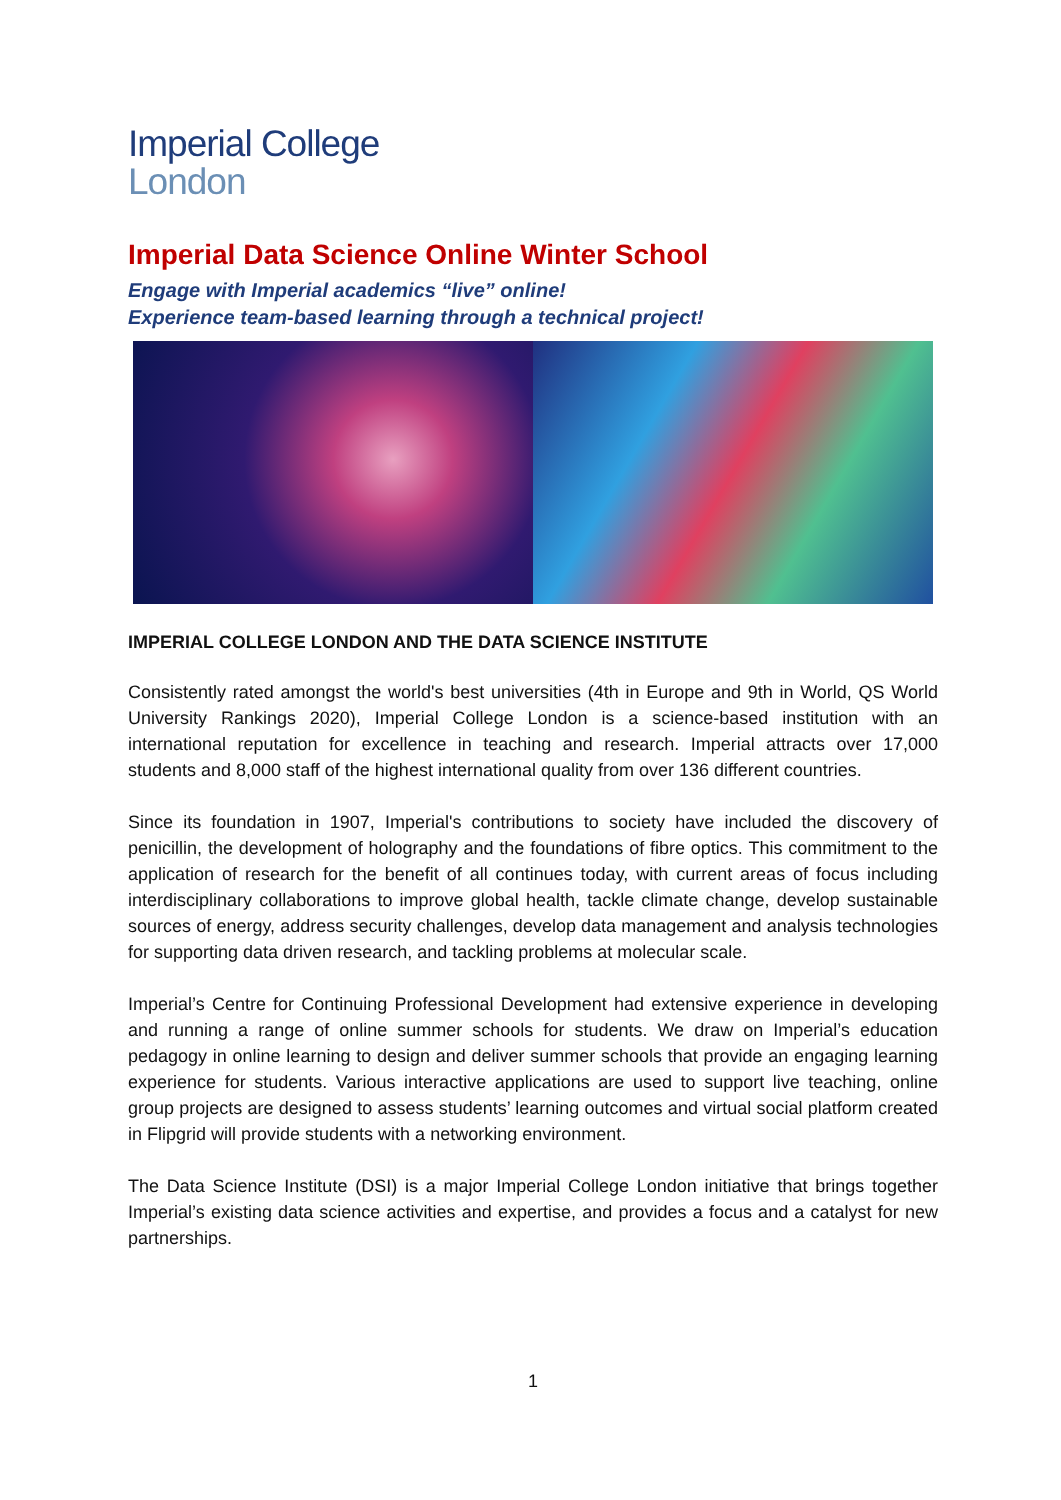Imperial College
London
Imperial Data Science Online Winter School
Engage with Imperial academics “live” online!
Experience team-based learning through a technical project!
IMPERIAL COLLEGE LONDON AND THE DATA SCIENCE INSTITUTE
Consistently rated amongst the world's best universities (4th in Europe and 9th in World, QS World University Rankings 2020), Imperial College London is a science-based institution with an international reputation for excellence in teaching and research. Imperial attracts over 17,000 students and 8,000 staff of the highest international quality from over 136 different countries.
Since its foundation in 1907, Imperial's contributions to society have included the discovery of penicillin, the development of holography and the foundations of fibre optics. This commitment to the application of research for the benefit of all continues today, with current areas of focus including interdisciplinary collaborations to improve global health, tackle climate change, develop sustainable sources of energy, address security challenges, develop data management and analysis technologies for supporting data driven research, and tackling problems at molecular scale.
Imperial’s Centre for Continuing Professional Development had extensive experience in developing and running a range of online summer schools for students. We draw on Imperial’s education pedagogy in online learning to design and deliver summer schools that provide an engaging learning experience for students. Various interactive applications are used to support live teaching, online group projects are designed to assess students’ learning outcomes and virtual social platform created in Flipgrid will provide students with a networking environment.
The Data Science Institute (DSI) is a major Imperial College London initiative that brings together Imperial’s existing data science activities and expertise, and provides a focus and a catalyst for new partnerships.
1